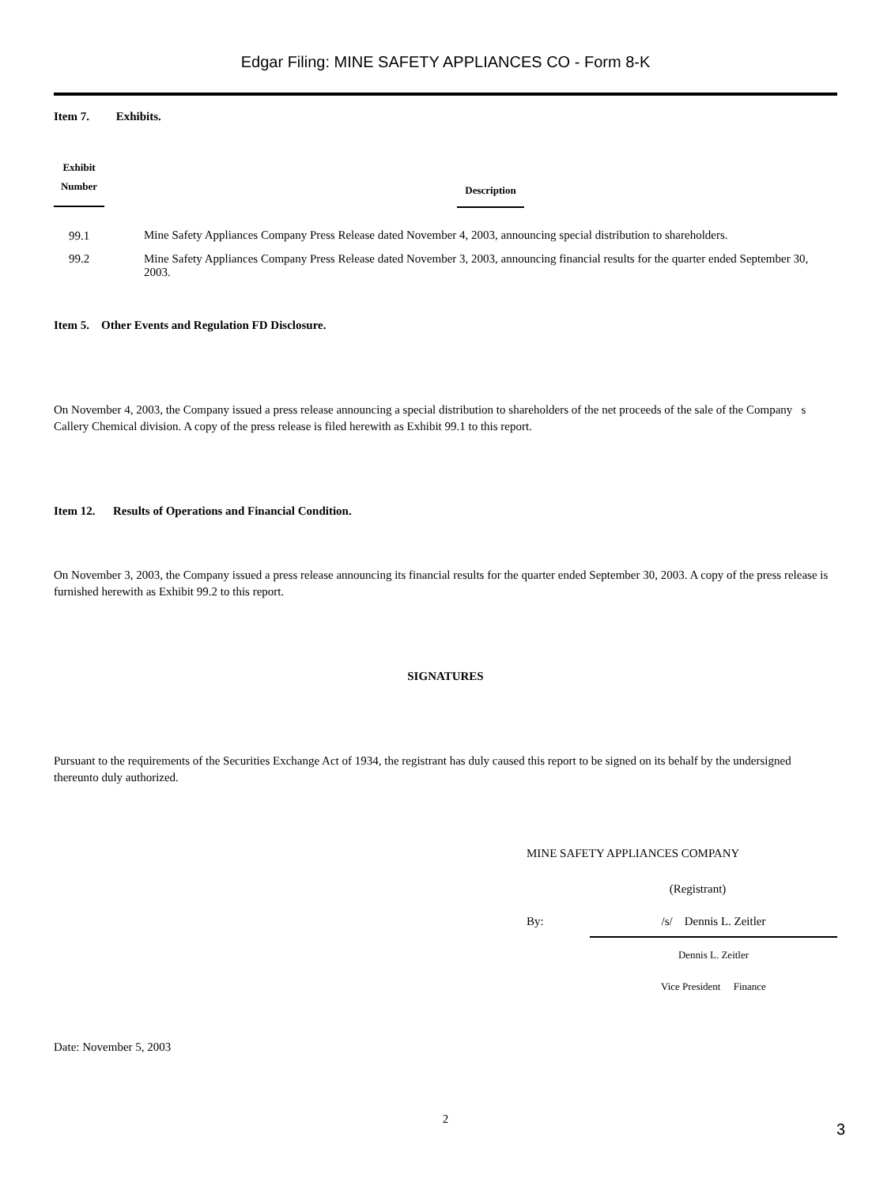Edgar Filing: MINE SAFETY APPLIANCES CO - Form 8-K
Item 7. Exhibits.
| Exhibit Number | | Description |
| --- | --- | --- |
| 99.1 | | Mine Safety Appliances Company Press Release dated November 4, 2003, announcing special distribution to shareholders. |
| 99.2 | | Mine Safety Appliances Company Press Release dated November 3, 2003, announcing financial results for the quarter ended September 30, 2003. |
Item 5. Other Events and Regulation FD Disclosure.
On November 4, 2003, the Company issued a press release announcing a special distribution to shareholders of the net proceeds of the sale of the Company s Callery Chemical division. A copy of the press release is filed herewith as Exhibit 99.1 to this report.
Item 12. Results of Operations and Financial Condition.
On November 3, 2003, the Company issued a press release announcing its financial results for the quarter ended September 30, 2003. A copy of the press release is furnished herewith as Exhibit 99.2 to this report.
SIGNATURES
Pursuant to the requirements of the Securities Exchange Act of 1934, the registrant has duly caused this report to be signed on its behalf by the undersigned thereunto duly authorized.
MINE SAFETY APPLIANCES COMPANY
(Registrant)
| By: | /s/ Dennis L. Zeitler |
| | Dennis L. Zeitler |
| | Vice President Finance |
Date: November 5, 2003
2
3